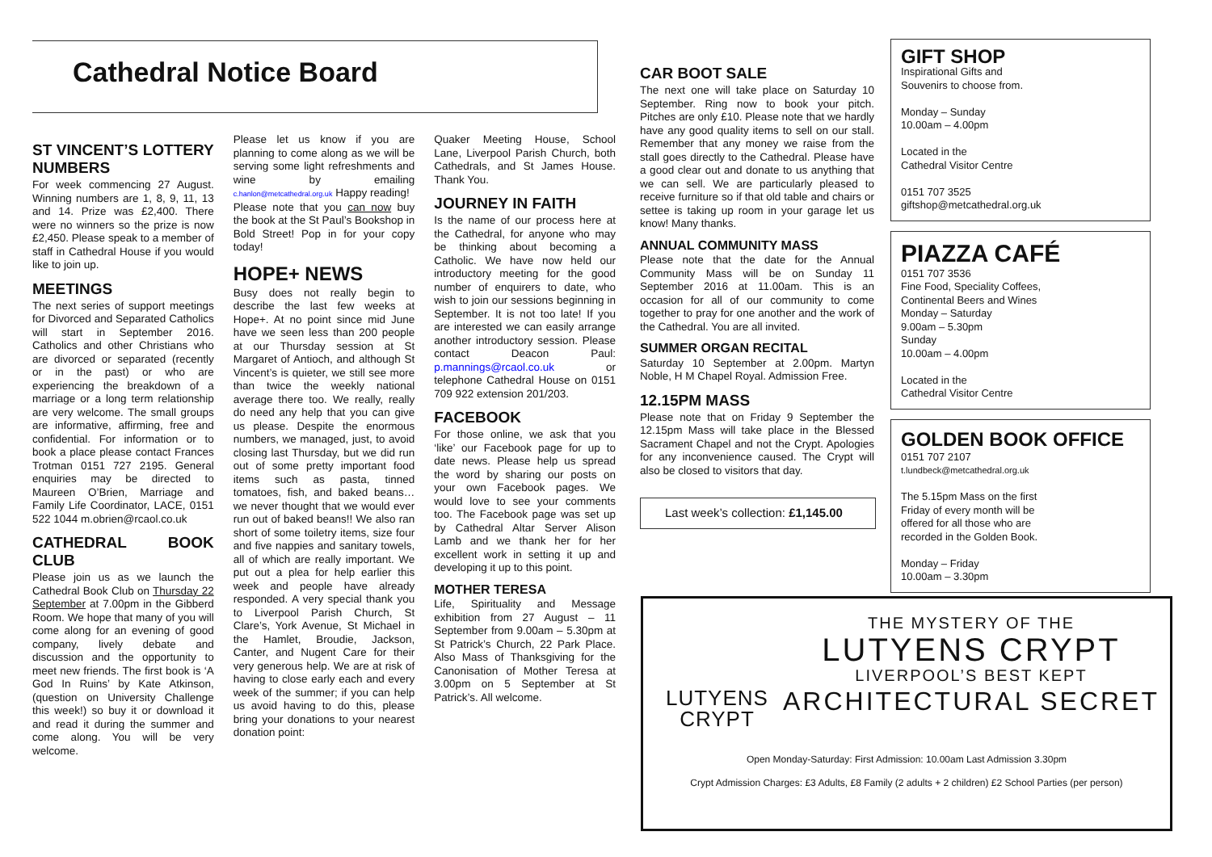Cathedral Notice Board
ST VINCENT’S LOTTERY NUMBERS
For week commencing 27 August. Winning numbers are 1, 8, 9, 11, 13 and 14. Prize was £2,400. There were no winners so the prize is now £2,450. Please speak to a member of staff in Cathedral House if you would like to join up.
MEETINGS
The next series of support meetings for Divorced and Separated Catholics will start in September 2016. Catholics and other Christians who are divorced or separated (recently or in the past) or who are experiencing the breakdown of a marriage or a long term relationship are very welcome. The small groups are informative, affirming, free and confidential. For information or to book a place please contact Frances Trotman 0151 727 2195. General enquiries may be directed to Maureen O’Brien, Marriage and Family Life Coordinator, LACE, 0151 522 1044 m.obrien@rcaol.co.uk
CATHEDRAL BOOK CLUB
Please join us as we launch the Cathedral Book Club on Thursday 22 September at 7.00pm in the Gibberd Room. We hope that many of you will come along for an evening of good company, lively debate and discussion and the opportunity to meet new friends. The first book is ‘A God In Ruins’ by Kate Atkinson, (question on University Challenge this week!) so buy it or download it and read it during the summer and come along. You will be very welcome.
Please let us know if you are planning to come along as we will be serving some light refreshments and wine by emailing c.hanlon@metcathedral.org.uk Happy reading!
Please note that you can now buy the book at the St Paul’s Bookshop in Bold Street! Pop in for your copy today!
HOPE+ NEWS
Busy does not really begin to describe the last few weeks at Hope+. At no point since mid June have we seen less than 200 people at our Thursday session at St Margaret of Antioch, and although St Vincent’s is quieter, we still see more than twice the weekly national average there too. We really, really do need any help that you can give us please. Despite the enormous numbers, we managed, just, to avoid closing last Thursday, but we did run out of some pretty important food items such as pasta, tinned tomatoes, fish, and baked beans…we never thought that we would ever run out of baked beans!! We also ran short of some toiletry items, size four and five nappies and sanitary towels, all of which are really important. We put out a plea for help earlier this week and people have already responded. A very special thank you to Liverpool Parish Church, St Clare’s, York Avenue, St Michael in the Hamlet, Broudie, Jackson, Canter, and Nugent Care for their very generous help. We are at risk of having to close early each and every week of the summer; if you can help us avoid having to do this, please bring your donations to your nearest donation point:
Quaker Meeting House, School Lane, Liverpool Parish Church, both Cathedrals, and St James House. Thank You.
JOURNEY IN FAITH
Is the name of our process here at the Cathedral, for anyone who may be thinking about becoming a Catholic. We have now held our introductory meeting for the good number of enquirers to date, who wish to join our sessions beginning in September. It is not too late! If you are interested we can easily arrange another introductory session. Please contact Deacon Paul: p.mannings@rcaol.co.uk or telephone Cathedral House on 0151 709 922 extension 201/203.
FACEBOOK
For those online, we ask that you ‘like’ our Facebook page for up to date news. Please help us spread the word by sharing our posts on your own Facebook pages. We would love to see your comments too. The Facebook page was set up by Cathedral Altar Server Alison Lamb and we thank her for her excellent work in setting it up and developing it up to this point.
MOTHER TERESA
Life, Spirituality and Message exhibition from 27 August – 11 September from 9.00am – 5.30pm at St Patrick’s Church, 22 Park Place. Also Mass of Thanksgiving for the Canonisation of Mother Teresa at 3.00pm on 5 September at St Patrick’s. All welcome.
CAR BOOT SALE
The next one will take place on Saturday 10 September. Ring now to book your pitch. Pitches are only £10. Please note that we hardly have any good quality items to sell on our stall. Remember that any money we raise from the stall goes directly to the Cathedral. Please have a good clear out and donate to us anything that we can sell. We are particularly pleased to receive furniture so if that old table and chairs or settee is taking up room in your garage let us know! Many thanks.
ANNUAL COMMUNITY MASS
Please note that the date for the Annual Community Mass will be on Sunday 11 September 2016 at 11.00am. This is an occasion for all of our community to come together to pray for one another and the work of the Cathedral. You are all invited.
SUMMER ORGAN RECITAL
Saturday 10 September at 2.00pm. Martyn Noble, H M Chapel Royal. Admission Free.
12.15PM MASS
Please note that on Friday 9 September the 12.15pm Mass will take place in the Blessed Sacrament Chapel and not the Crypt. Apologies for any inconvenience caused. The Crypt will also be closed to visitors that day.
Last week’s collection: £1,145.00
GIFT SHOP
Inspirational Gifts and
Souvenirs to choose from.
Monday – Sunday
10.00am – 4.00pm
Located in the
Cathedral Visitor Centre
0151 707 3525
giftshop@metcathedral.org.uk
PIAZZA CAFÉ
0151 707 3536
Fine Food, Speciality Coffees,
Continental Beers and Wines
Monday – Saturday
9.00am – 5.30pm
Sunday
10.00am – 4.00pm
Located in the
Cathedral Visitor Centre
GOLDEN BOOK OFFICE
0151 707 2107
t.lundbeck@metcathedral.org.uk
The 5.15pm Mass on the first
Friday of every month will be
offered for all those who are
recorded in the Golden Book.
Monday – Friday
10.00am – 3.30pm
LUTYENS
CRYPT
THE MYSTERY OF THE
LUTYENS CRYPT
LIVERPOOL’S BEST KEPT
ARCHITECTURAL SECRET
Open Monday-Saturday: First Admission: 10.00am Last Admission 3.30pm
Crypt Admission Charges: £3 Adults, £8 Family (2 adults + 2 children) £2 School Parties (per person)